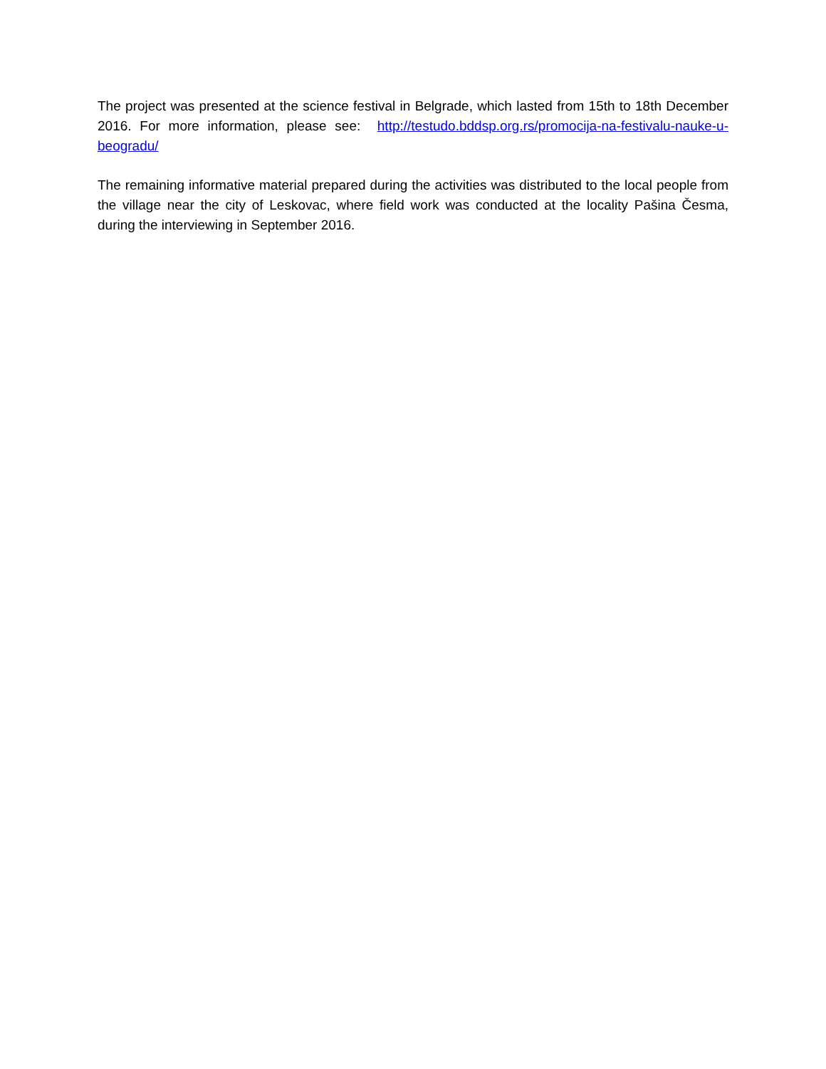The project was presented at the science festival in Belgrade, which lasted from 15th to 18th December 2016. For more information, please see: http://testudo.bddsp.org.rs/promocija-na-festivalu-nauke-u-beogradu/
The remaining informative material prepared during the activities was distributed to the local people from the village near the city of Leskovac, where field work was conducted at the locality Pašina Česma, during the interviewing in September 2016.